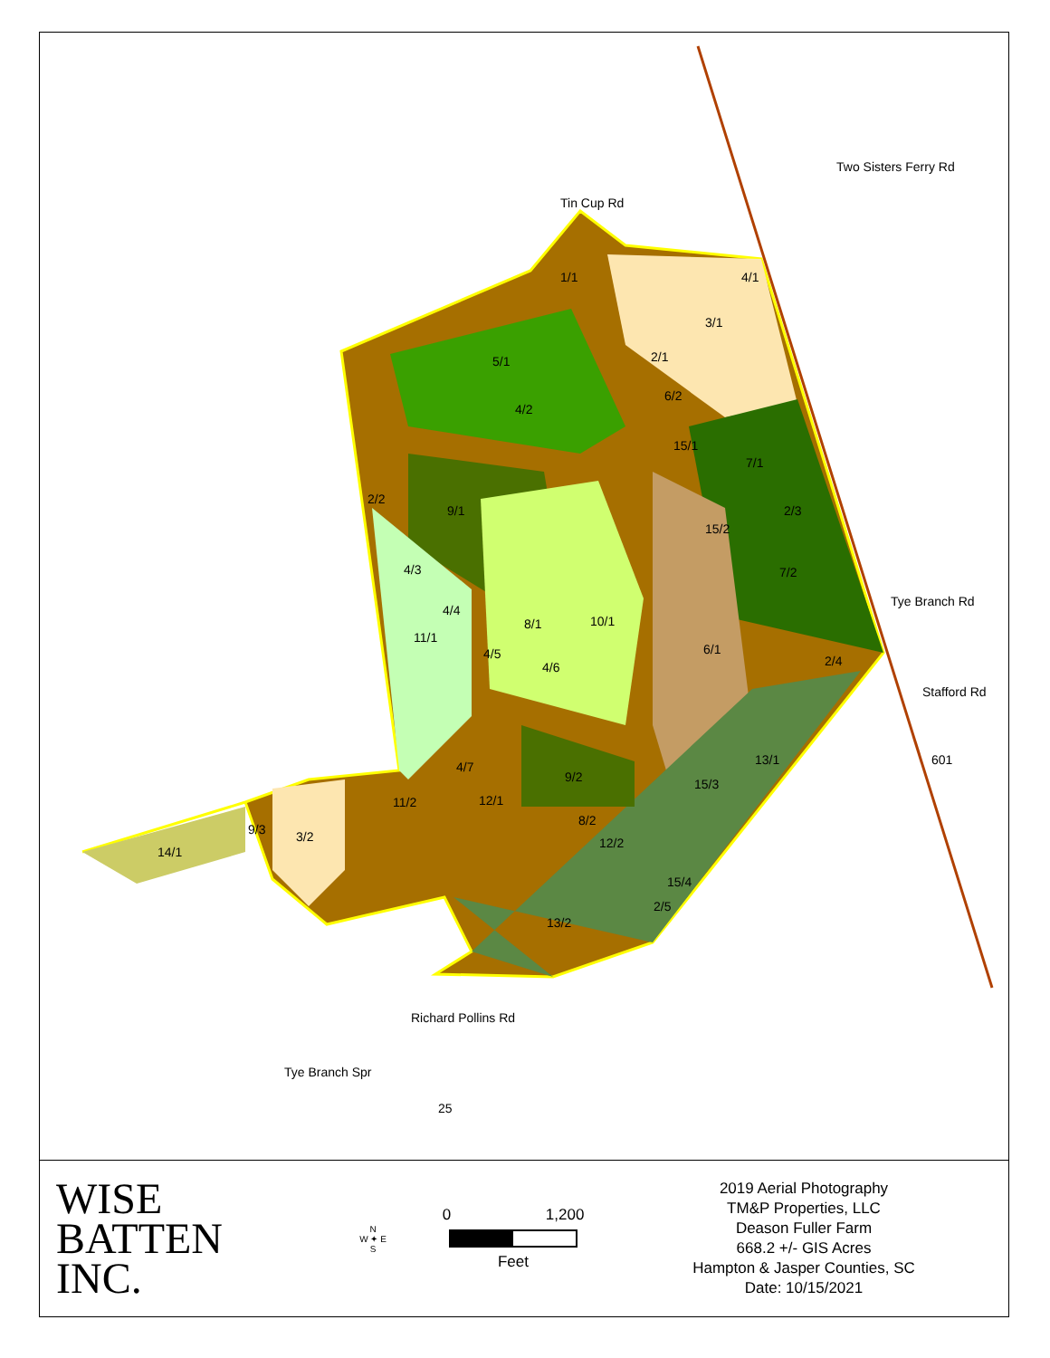Tin Cup Rd
Two Sisters Ferry Rd
Tye Branch Rd
Stafford Rd
601
Richard Pollins Rd
Tye Branch Spr
25
1/1 4/1
3/1
5/1 2/1
4/2
6/2
15/1
7/1
2/2
9/1 2/3
15/2
4/3 7/2
4/4
10/1
8/1
11/1
6/1
4/5 2/4
4/6
13/1
4/7
9/2 15/3
12/1
11/2
9/3 3/2
8/2
12/2
14/1
15/4
2/5
13/2
WISE
BATTEN
INC.
N
W ✦ E
S
0 1,200
Feet
2019 Aerial Photography
TM&P Properties, LLC
Deason Fuller Farm
668.2 +/- GIS Acres
Hampton & Jasper Counties, SC
Date: 10/15/2021